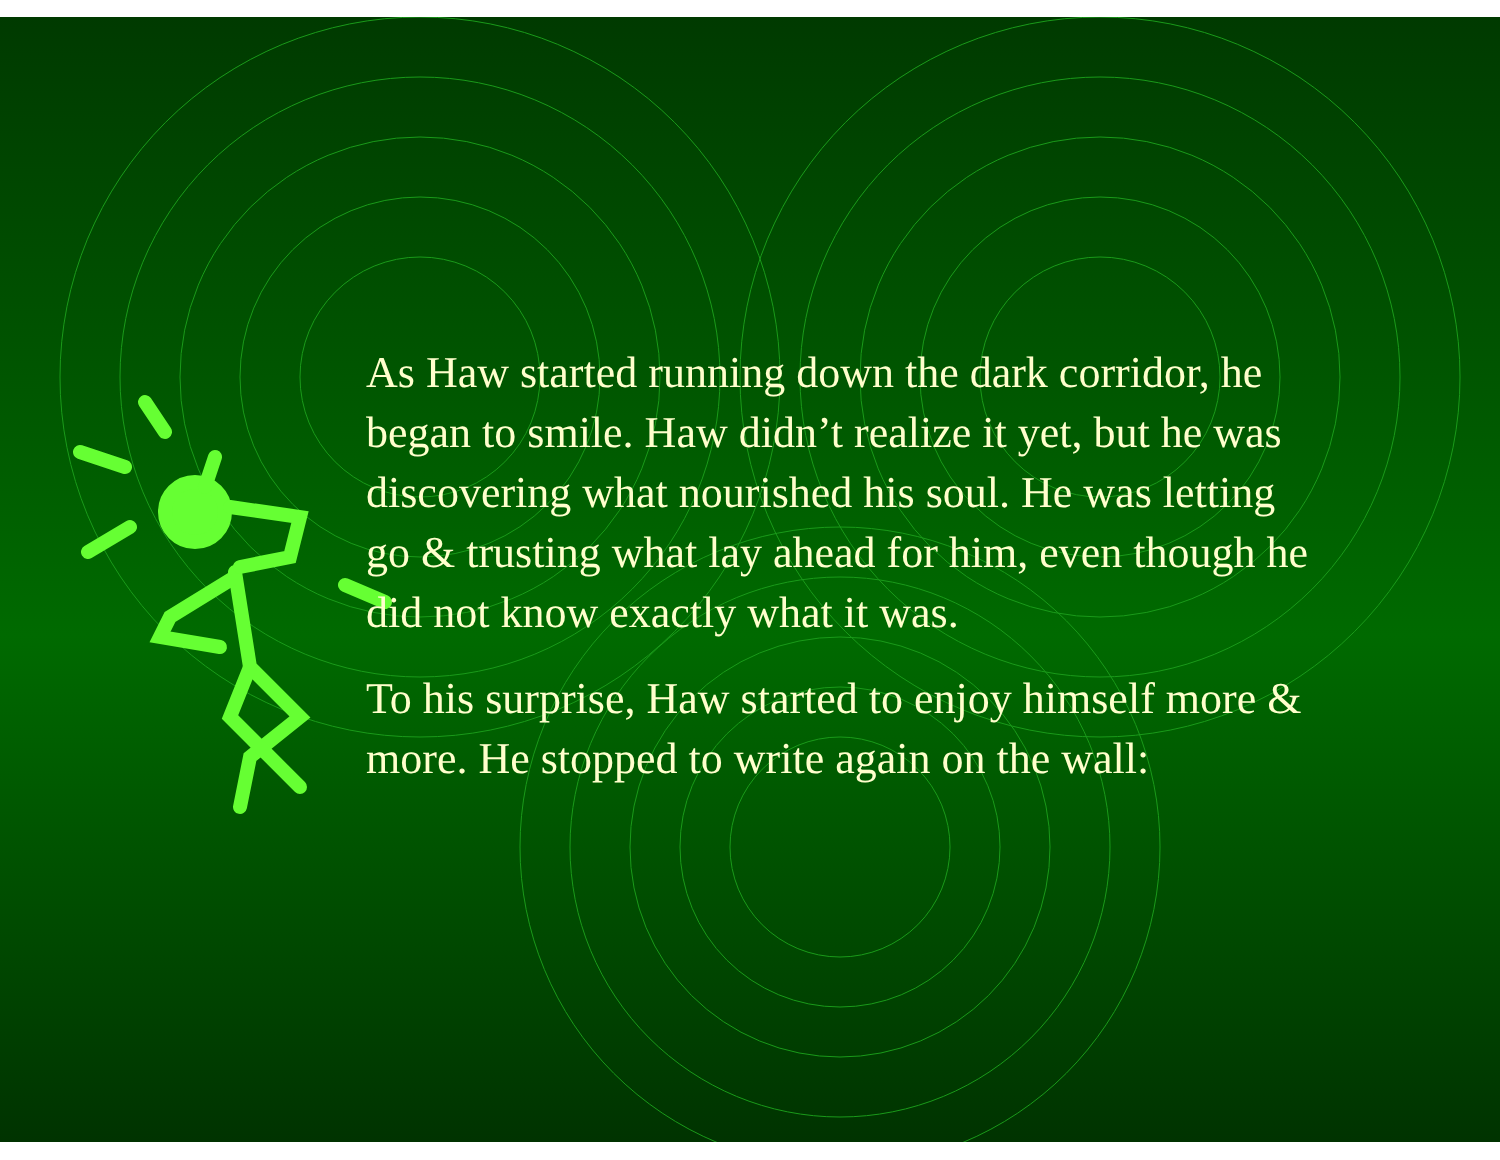As Haw started running down the dark corridor, he began to smile. Haw didn’t realize it yet, but he was discovering what nourished his soul. He was letting go & trusting what lay ahead for him, even though he did not know exactly what it was.
To his surprise, Haw started to enjoy himself more & more. He stopped to write again on the wall: